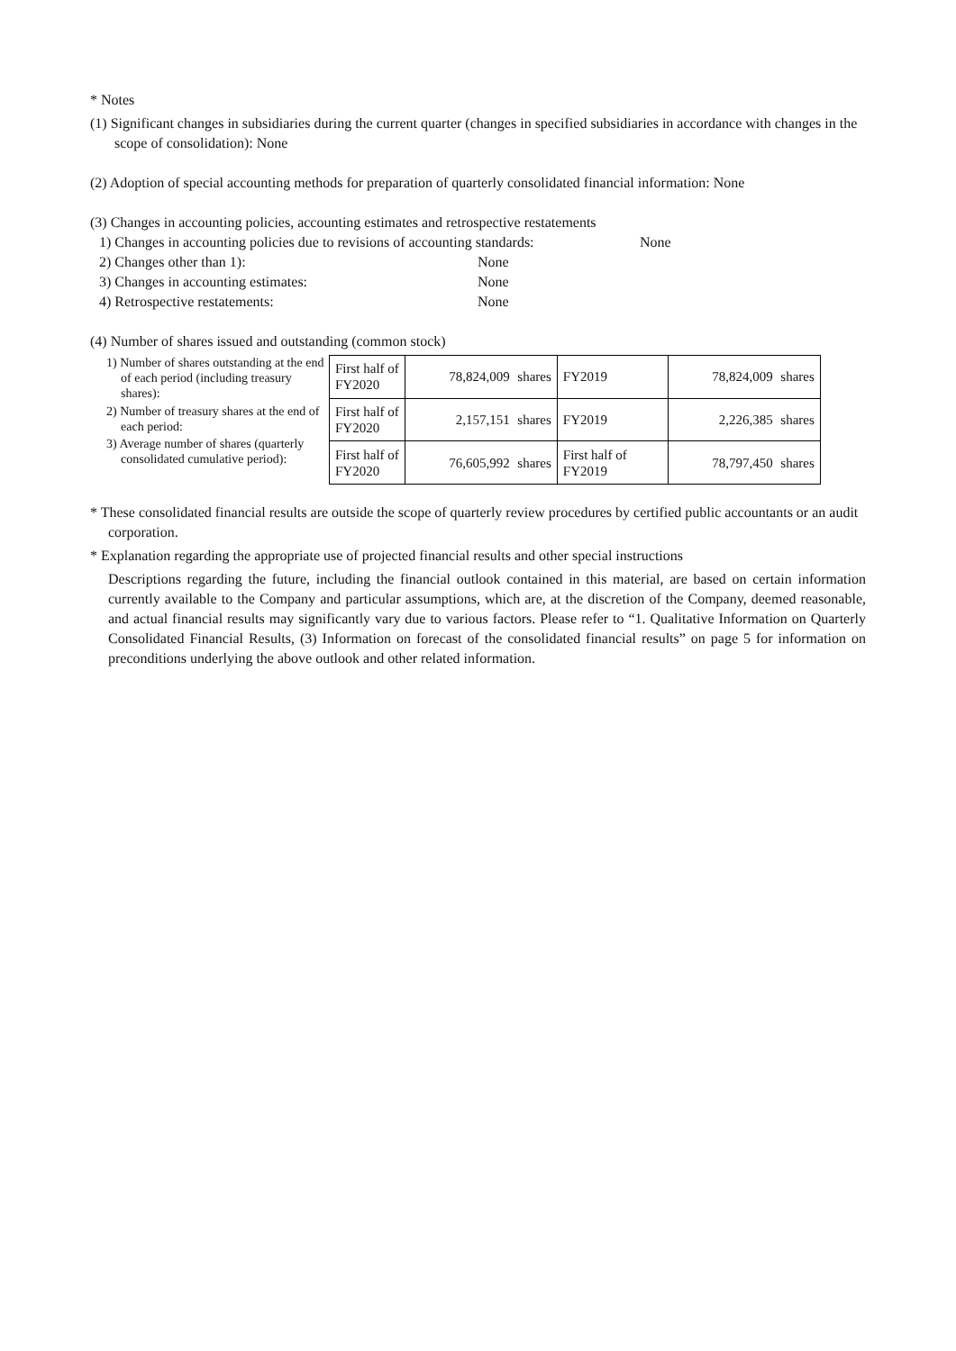* Notes
(1) Significant changes in subsidiaries during the current quarter (changes in specified subsidiaries in accordance with changes in the scope of consolidation): None
(2) Adoption of special accounting methods for preparation of quarterly consolidated financial information: None
(3) Changes in accounting policies, accounting estimates and retrospective restatements
1) Changes in accounting policies due to revisions of accounting standards: None
2) Changes other than 1): None
3) Changes in accounting estimates: None
4) Retrospective restatements: None
(4) Number of shares issued and outstanding (common stock)
1) Number of shares outstanding at the end of each period (including treasury shares):
2) Number of treasury shares at the end of each period:
3) Average number of shares (quarterly consolidated cumulative period):
| First half of FY2020 | 78,824,009 | shares | FY2019 | 78,824,009 | shares |
| First half of FY2020 | 2,157,151 | shares | FY2019 | 2,226,385 | shares |
| First half of FY2020 | 76,605,992 | shares | First half of FY2019 | 78,797,450 | shares |
* These consolidated financial results are outside the scope of quarterly review procedures by certified public accountants or an audit corporation.
* Explanation regarding the appropriate use of projected financial results and other special instructions
Descriptions regarding the future, including the financial outlook contained in this material, are based on certain information currently available to the Company and particular assumptions, which are, at the discretion of the Company, deemed reasonable, and actual financial results may significantly vary due to various factors. Please refer to “1. Qualitative Information on Quarterly Consolidated Financial Results, (3) Information on forecast of the consolidated financial results” on page 5 for information on preconditions underlying the above outlook and other related information.